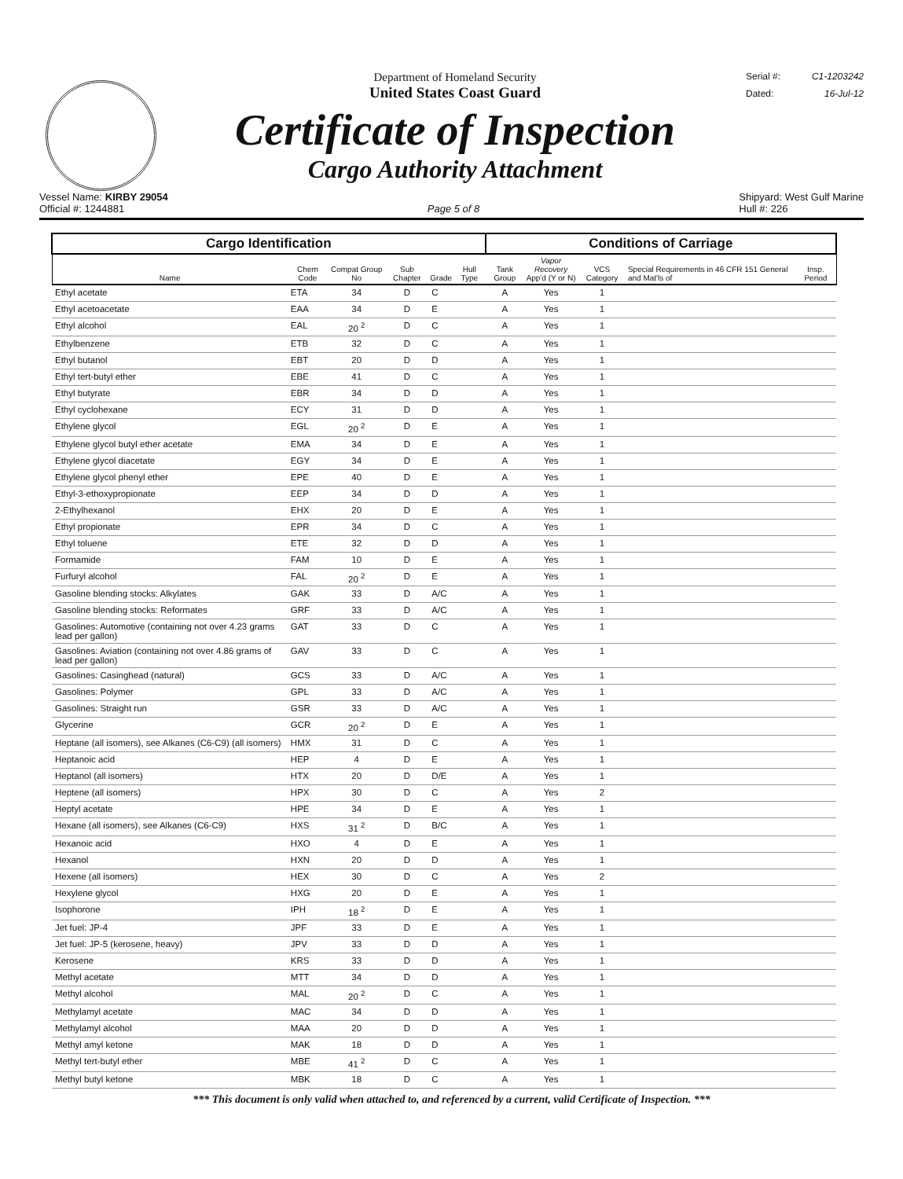Department of Homeland Security
United States Coast Guard
Certificate of Inspection
Cargo Authority Attachment
Serial #: C1-1203242
Dated: 16-Jul-12
Vessel Name: KIRBY 29054
Official #: 1244881
Page 5 of 8 Shipyard: West Gulf Marine
Hull #: 226
| Cargo Identification | | | | | | Conditions of Carriage | | | | |
| --- | --- | --- | --- | --- | --- | --- | --- | --- | --- | --- |
| Name | Chem Code | Compat Group No | Sub Chapter | Grade | Hull Type | Tank Group | Vapor Recovery App'd (Y or N) | VCS Category | Special Requirements in 46 CFR 151 General and Mat'ls of | Insp. Period |
| Ethyl acetate | ETA | 34 | D | C | | A | Yes | 1 | | |
| Ethyl acetoacetate | EAA | 34 | D | E | | A | Yes | 1 | | |
| Ethyl alcohol | EAL | 20 <sup>2</sup> | D | C | | A | Yes | 1 | | |
| Ethylbenzene | ETB | 32 | D | C | | A | Yes | 1 | | |
| Ethyl butanol | EBT | 20 | D | D | | A | Yes | 1 | | |
| Ethyl tert-butyl ether | EBE | 41 | D | C | | A | Yes | 1 | | |
| Ethyl butyrate | EBR | 34 | D | D | | A | Yes | 1 | | |
| Ethyl cyclohexane | ECY | 31 | D | D | | A | Yes | 1 | | |
| Ethylene glycol | EGL | 20 <sup>2</sup> | D | E | | A | Yes | 1 | | |
| Ethylene glycol butyl ether acetate | EMA | 34 | D | E | | A | Yes | 1 | | |
| Ethylene glycol diacetate | EGY | 34 | D | E | | A | Yes | 1 | | |
| Ethylene glycol phenyl ether | EPE | 40 | D | E | | A | Yes | 1 | | |
| Ethyl-3-ethoxypropionate | EEP | 34 | D | D | | A | Yes | 1 | | |
| 2-Ethylhexanol | EHX | 20 | D | E | | A | Yes | 1 | | |
| Ethyl propionate | EPR | 34 | D | C | | A | Yes | 1 | | |
| Ethyl toluene | ETE | 32 | D | D | | A | Yes | 1 | | |
| Formamide | FAM | 10 | D | E | | A | Yes | 1 | | |
| Furfuryl alcohol | FAL | 20 <sup>2</sup> | D | E | | A | Yes | 1 | | |
| Gasoline blending stocks: Alkylates | GAK | 33 | D | A/C | | A | Yes | 1 | | |
| Gasoline blending stocks: Reformates | GRF | 33 | D | A/C | | A | Yes | 1 | | |
| Gasolines: Automotive (containing not over 4.23 grams lead per gallon) | GAT | 33 | D | C | | A | Yes | 1 | | |
| Gasolines: Aviation (containing not over 4.86 grams of lead per gallon) | GAV | 33 | D | C | | A | Yes | 1 | | |
| Gasolines: Casinghead (natural) | GCS | 33 | D | A/C | | A | Yes | 1 | | |
| Gasolines: Polymer | GPL | 33 | D | A/C | | A | Yes | 1 | | |
| Gasolines: Straight run | GSR | 33 | D | A/C | | A | Yes | 1 | | |
| Glycerine | GCR | 20 <sup>2</sup> | D | E | | A | Yes | 1 | | |
| Heptane (all isomers), see Alkanes (C6-C9) (all isomers) | HMX | 31 | D | C | | A | Yes | 1 | | |
| Heptanoic acid | HEP | 4 | D | E | | A | Yes | 1 | | |
| Heptanol (all isomers) | HTX | 20 | D | D/E | | A | Yes | 1 | | |
| Heptene (all isomers) | HPX | 30 | D | C | | A | Yes | 2 | | |
| Heptyl acetate | HPE | 34 | D | E | | A | Yes | 1 | | |
| Hexane (all isomers), see Alkanes (C6-C9) | HXS | 31 <sup>2</sup> | D | B/C | | A | Yes | 1 | | |
| Hexanoic acid | HXO | 4 | D | E | | A | Yes | 1 | | |
| Hexanol | HXN | 20 | D | D | | A | Yes | 1 | | |
| Hexene (all isomers) | HEX | 30 | D | C | | A | Yes | 2 | | |
| Hexylene glycol | HXG | 20 | D | E | | A | Yes | 1 | | |
| Isophorone | IPH | 18 <sup>2</sup> | D | E | | A | Yes | 1 | | |
| Jet fuel: JP-4 | JPF | 33 | D | E | | A | Yes | 1 | | |
| Jet fuel: JP-5 (kerosene, heavy) | JPV | 33 | D | D | | A | Yes | 1 | | |
| Kerosene | KRS | 33 | D | D | | A | Yes | 1 | | |
| Methyl acetate | MTT | 34 | D | D | | A | Yes | 1 | | |
| Methyl alcohol | MAL | 20 <sup>2</sup> | D | C | | A | Yes | 1 | | |
| Methylamyl acetate | MAC | 34 | D | D | | A | Yes | 1 | | |
| Methylamyl alcohol | MAA | 20 | D | D | | A | Yes | 1 | | |
| Methyl amyl ketone | MAK | 18 | D | D | | A | Yes | 1 | | |
| Methyl tert-butyl ether | MBE | 41 <sup>2</sup> | D | C | | A | Yes | 1 | | |
| Methyl butyl ketone | MBK | 18 | D | C | | A | Yes | 1 | | |
*** This document is only valid when attached to, and referenced by a current, valid Certificate of Inspection. ***